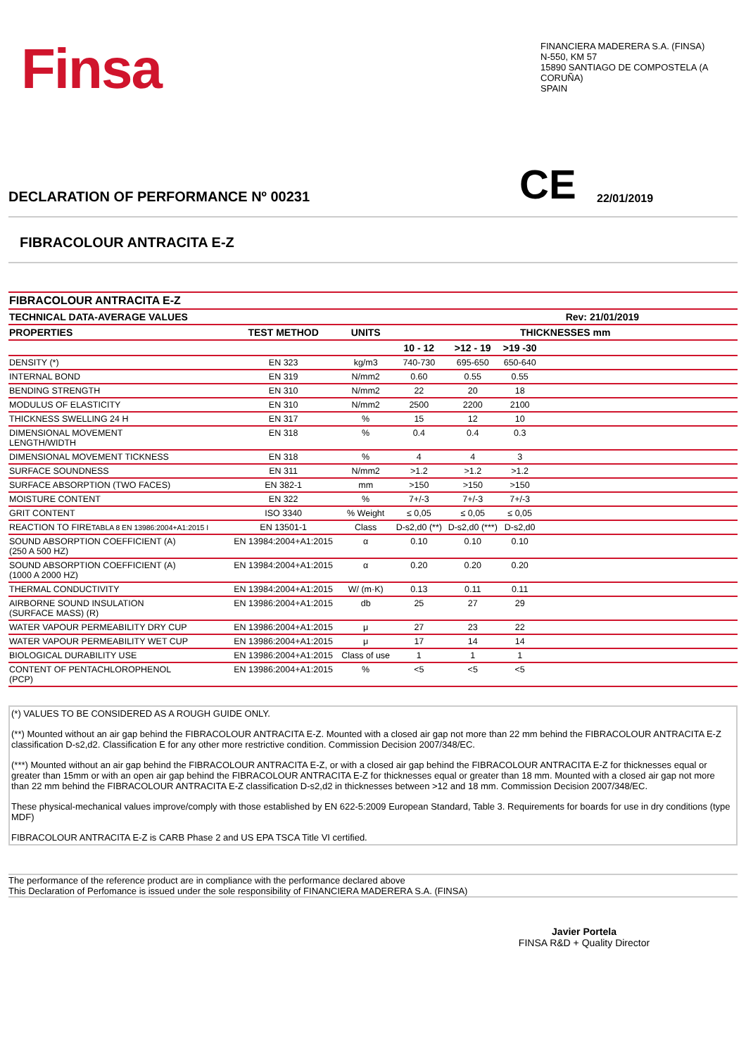Finsa
FINANCIERA MADERERA S.A. (FINSA)
N-550, KM 57
15890 SANTIAGO DE COMPOSTELA (A CORUÑA)
SPAIN
DECLARATION OF PERFORMANCE Nº 00231
CE
22/01/2019
FIBRACOLOUR ANTRACITA E-Z
| FIBRACOLOUR ANTRACITA E-Z | | | | | | |
| --- | --- | --- | --- | --- | --- | --- |
| TECHNICAL DATA-AVERAGE VALUES | | | | Rev: 21/01/2019 | | |
| PROPERTIES | TEST METHOD | UNITS | THICKNESSES mm | | | |
| | | | 10 - 12 | >12 - 19 | >19 -30 | |
| DENSITY (*) | EN 323 | kg/m3 | 740-730 | 695-650 | 650-640 | |
| INTERNAL BOND | EN 319 | N/mm2 | 0.60 | 0.55 | 0.55 | |
| BENDING STRENGTH | EN 310 | N/mm2 | 22 | 20 | 18 | |
| MODULUS OF ELASTICITY | EN 310 | N/mm2 | 2500 | 2200 | 2100 | |
| THICKNESS SWELLING 24 H | EN 317 | % | 15 | 12 | 10 | |
| DIMENSIONAL MOVEMENT LENGTH/WIDTH | EN 318 | % | 0.4 | 0.4 | 0.3 | |
| DIMENSIONAL MOVEMENT TICKNESS | EN 318 | % | 4 | 4 | 3 | |
| SURFACE SOUNDNESS | EN 311 | N/mm2 | >1.2 | >1.2 | >1.2 | |
| SURFACE ABSORPTION (TWO FACES) | EN 382-1 | mm | >150 | >150 | >150 | |
| MOISTURE CONTENT | EN 322 | % | 7+/-3 | 7+/-3 | 7+/-3 | |
| GRIT CONTENT | ISO 3340 | % Weight | ≤ 0,05 | ≤ 0,05 | ≤ 0,05 | |
| REACTION TO FIRE TABLA 8 EN 13986:2004+A1:2015 I | EN 13501-1 | Class | D-s2,d0 (**) | D-s2,d0 (***) | D-s2,d0 | |
| SOUND ABSORPTION COEFFICIENT (A) (250 A 500 HZ) | EN 13984:2004+A1:2015 | α | 0.10 | 0.10 | 0.10 | |
| SOUND ABSORPTION COEFFICIENT (A) (1000 A 2000 HZ) | EN 13984:2004+A1:2015 | α | 0.20 | 0.20 | 0.20 | |
| THERMAL CONDUCTIVITY | EN 13984:2004+A1:2015 | W/ (m·K) | 0.13 | 0.11 | 0.11 | |
| AIRBORNE SOUND INSULATION (SURFACE MASS) (R) | EN 13986:2004+A1:2015 | db | 25 | 27 | 29 | |
| WATER VAPOUR PERMEABILITY DRY CUP | EN 13986:2004+A1:2015 | μ | 27 | 23 | 22 | |
| WATER VAPOUR PERMEABILITY WET CUP | EN 13986:2004+A1:2015 | μ | 17 | 14 | 14 | |
| BIOLOGICAL DURABILITY USE | EN 13986:2004+A1:2015 | Class of use | 1 | 1 | 1 | |
| CONTENT OF PENTACHLOROPHENOL (PCP) | EN 13986:2004+A1:2015 | % | <5 | <5 | <5 | |
(*) VALUES TO BE CONSIDERED AS A ROUGH GUIDE ONLY.
(**) Mounted without an air gap behind the FIBRACOLOUR ANTRACITA E-Z. Mounted with a closed air gap not more than 22 mm behind the FIBRACOLOUR ANTRACITA E-Z classification D-s2,d2. Classification E for any other more restrictive condition. Commission Decision 2007/348/EC.
(***) Mounted without an air gap behind the FIBRACOLOUR ANTRACITA E-Z, or with a closed air gap behind the FIBRACOLOUR ANTRACITA E-Z for thicknesses equal or greater than 15mm or with an open air gap behind the FIBRACOLOUR ANTRACITA E-Z for thicknesses equal or greater than 18 mm. Mounted with a closed air gap not more than 22 mm behind the FIBRACOLOUR ANTRACITA E-Z classification D-s2,d2 in thicknesses between >12 and 18 mm. Commission Decision 2007/348/EC.
These physical-mechanical values improve/comply with those established by EN 622-5:2009 European Standard, Table 3. Requirements for boards for use in dry conditions (type MDF)
FIBRACOLOUR ANTRACITA E-Z is CARB Phase 2 and US EPA TSCA Title VI certified.
The performance of the reference product are in compliance with the performance declared above
This Declaration of Perfomance is issued under the sole responsibility of FINANCIERA MADERERA S.A. (FINSA)
Javier Portela
FINSA R&D + Quality Director